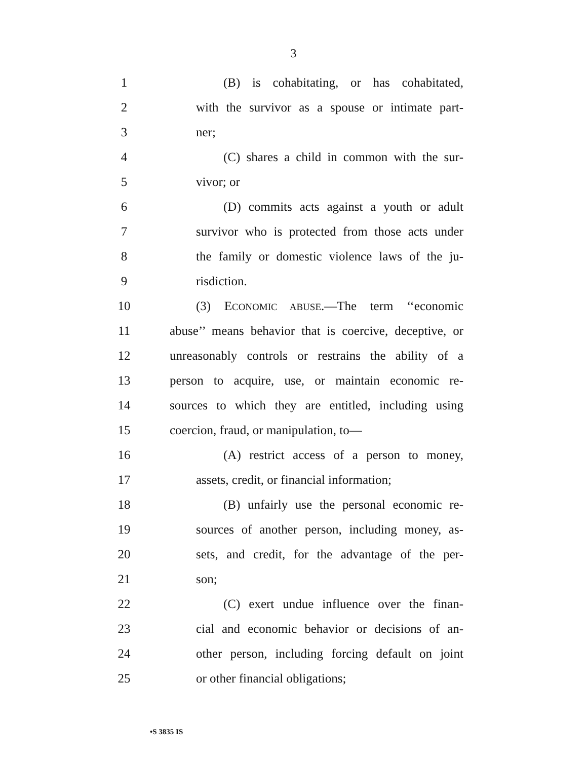3
1
(B) is cohabitating, or has cohabitated,
2
with the survivor as a spouse or intimate part-
3 ner;
4
(C) shares a child in common with the sur-
5 vivor; or
6
(D) commits acts against a youth or adult
7
survivor who is protected from those acts under
8
the family or domestic violence laws of the ju-
9 risdiction.
10
(3) ECONOMIC ABUSE.—The term ‘‘economic
11
abuse’’ means behavior that is coercive, deceptive, or
12
unreasonably controls or restrains the ability of a
13
person to acquire, use, or maintain economic re-
14
sources to which they are entitled, including using
15 coercion, fraud, or manipulation, to—
16
(A) restrict access of a person to money,
17
assets, credit, or financial information;
18
(B) unfairly use the personal economic re-
19
sources of another person, including money, as-
20
sets, and credit, for the advantage of the per-
21 son;
22
(C) exert undue influence over the finan-
23
cial and economic behavior or decisions of an-
24
other person, including forcing default on joint
25 or other financial obligations;
•S 3835 IS